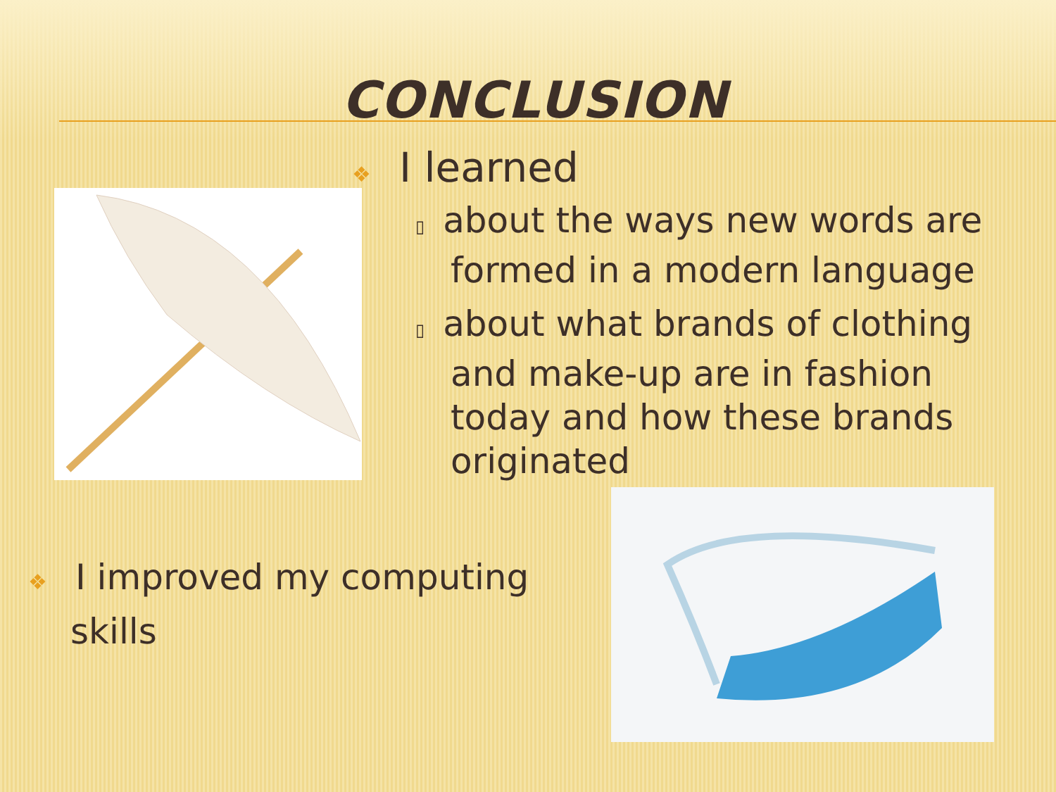CONCLUSION
❖ I learned
▯ about the ways new words are formed in a modern language
▯ about what brands of clothing and make-up are in fashion today and how these brands originated
❖ I improved my computing skills